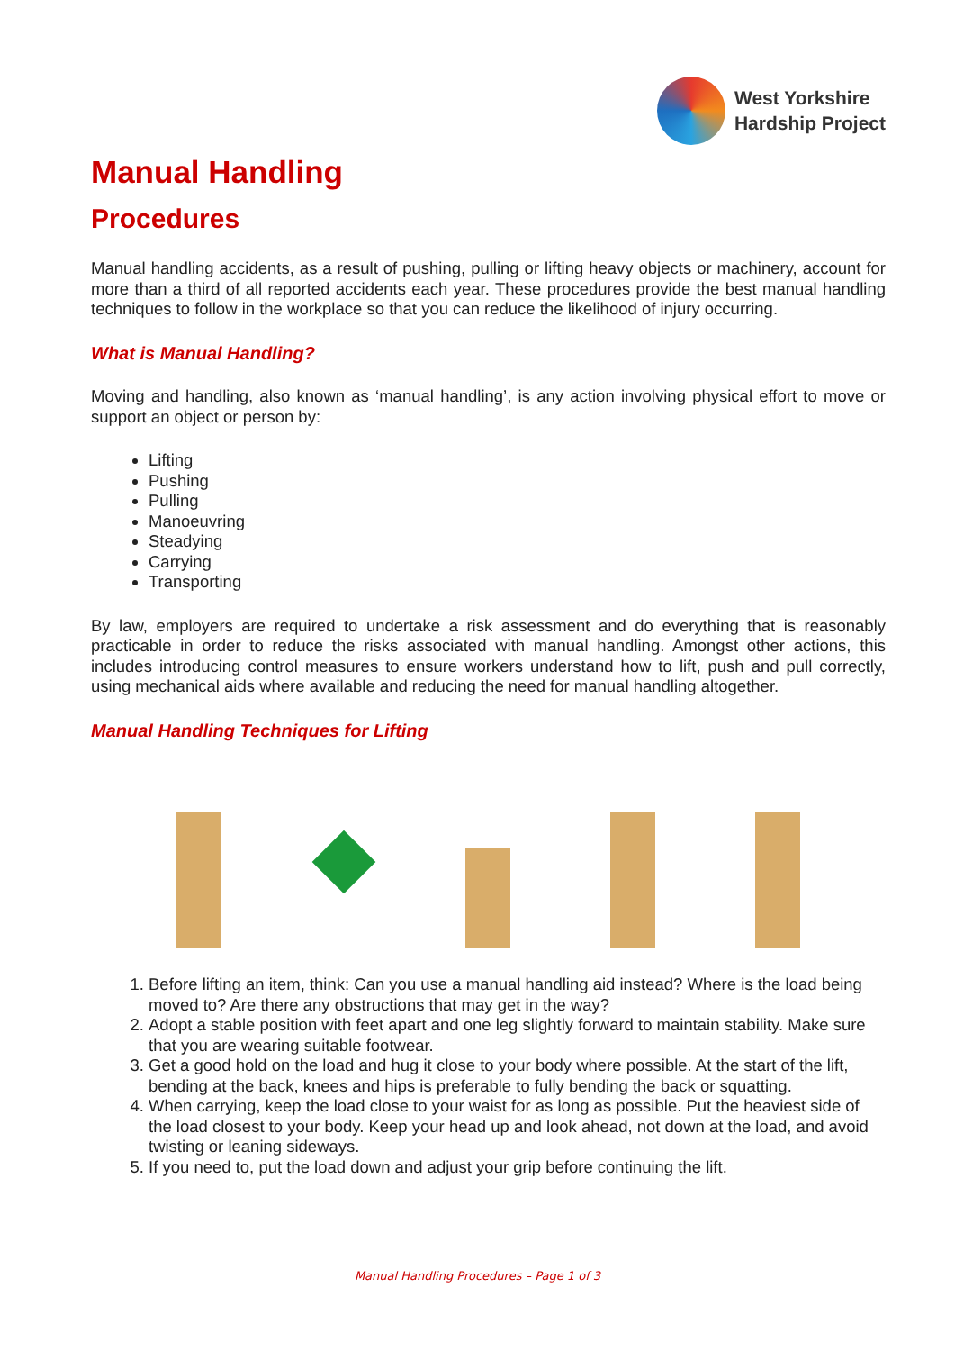West Yorkshire
Hardship Project
Manual Handling
Procedures
Manual handling accidents, as a result of pushing, pulling or lifting heavy objects or machinery, account for more than a third of all reported accidents each year. These procedures provide the best manual handling techniques to follow in the workplace so that you can reduce the likelihood of injury occurring.
What is Manual Handling?
Moving and handling, also known as ‘manual handling’, is any action involving physical effort to move or support an object or person by:
Lifting
Pushing
Pulling
Manoeuvring
Steadying
Carrying
Transporting
By law, employers are required to undertake a risk assessment and do everything that is reasonably practicable in order to reduce the risks associated with manual handling. Amongst other actions, this includes introducing control measures to ensure workers understand how to lift, push and pull correctly, using mechanical aids where available and reducing the need for manual handling altogether.
Manual Handling Techniques for Lifting
1. Before lifting an item, think: Can you use a manual handling aid instead? Where is the load being moved to? Are there any obstructions that may get in the way?
2. Adopt a stable position with feet apart and one leg slightly forward to maintain stability. Make sure that you are wearing suitable footwear.
3. Get a good hold on the load and hug it close to your body where possible. At the start of the lift, bending at the back, knees and hips is preferable to fully bending the back or squatting.
4. When carrying, keep the load close to your waist for as long as possible. Put the heaviest side of the load closest to your body. Keep your head up and look ahead, not down at the load, and avoid twisting or leaning sideways.
5. If you need to, put the load down and adjust your grip before continuing the lift.
Manual Handling Procedures – Page 1 of 3